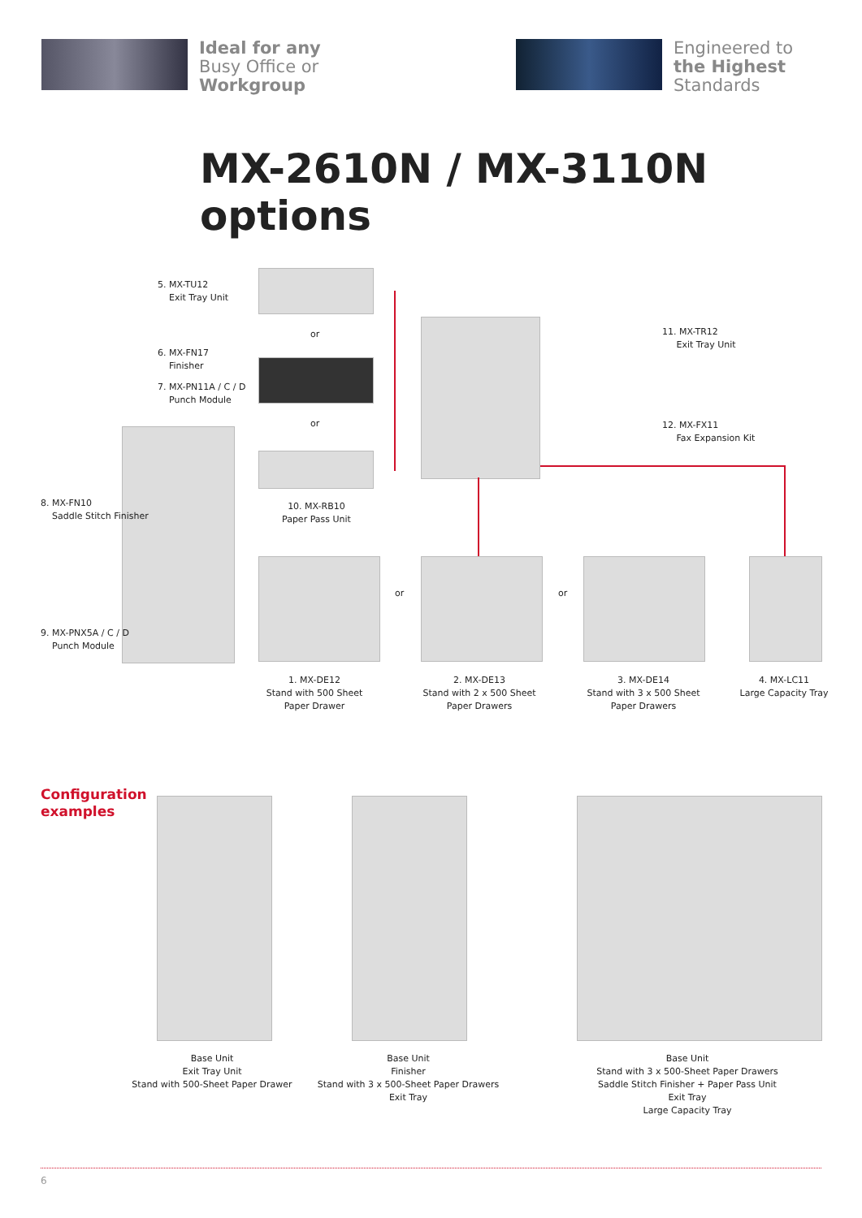Ideal for any
Busy Office or
Workgroup
Engineered to
the Highest
Standards
MX-2610N / MX-3110N options
5. MX-TU12
Exit Tray Unit
or
6. MX-FN17
Finisher
7. MX-PN11A / C / D
Punch Module
or
11. MX-TR12
Exit Tray Unit
12. MX-FX11
Fax Expansion Kit
8. MX-FN10
Saddle Stitch Finisher
10. MX-RB10
Paper Pass Unit
or or
9. MX-PNX5A / C / D
Punch Module
1. MX-DE12
Stand with 500 Sheet
Paper Drawer
2. MX-DE13
Stand with 2 x 500 Sheet
Paper Drawers
3. MX-DE14
Stand with 3 x 500 Sheet
Paper Drawers
4. MX-LC11
Large Capacity Tray
Configuration
examples
Base Unit
Exit Tray Unit
Stand with 500-Sheet Paper Drawer
Base Unit
Finisher
Stand with 3 x 500-Sheet Paper Drawers
Exit Tray
Base Unit
Stand with 3 x 500-Sheet Paper Drawers
Saddle Stitch Finisher + Paper Pass Unit
Exit Tray
Large Capacity Tray
6